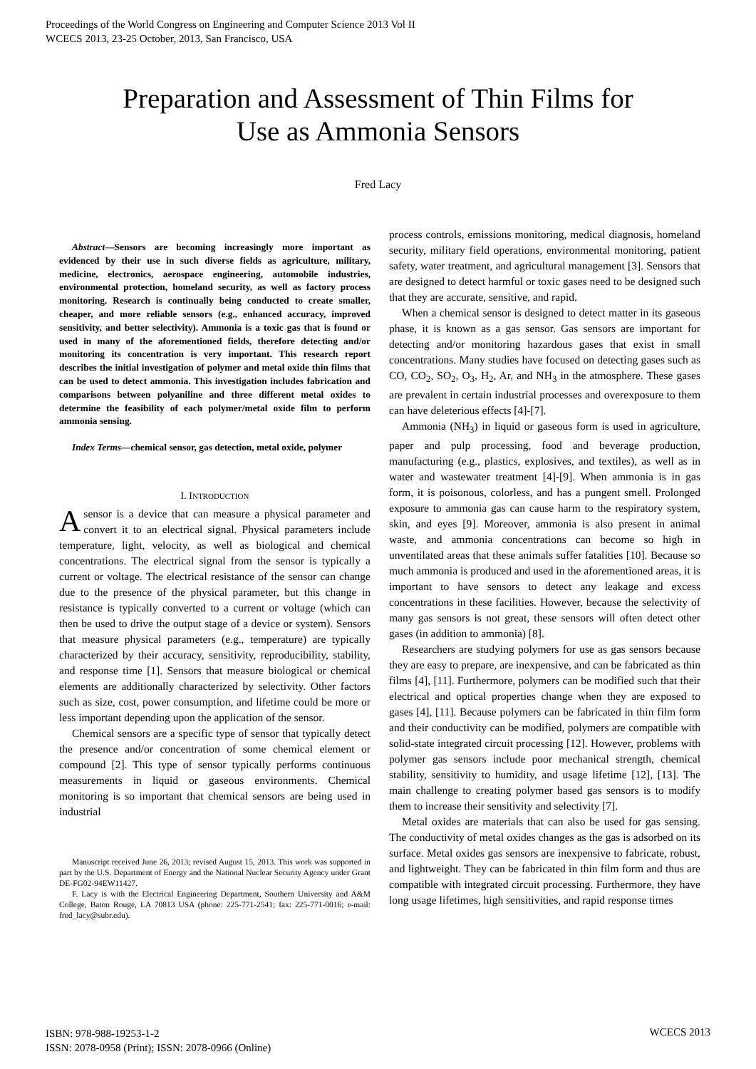Proceedings of the World Congress on Engineering and Computer Science 2013 Vol II
WCECS 2013, 23-25 October, 2013, San Francisco, USA
Preparation and Assessment of Thin Films for
Use as Ammonia Sensors
Fred Lacy
Abstract—Sensors are becoming increasingly more important as evidenced by their use in such diverse fields as agriculture, military, medicine, electronics, aerospace engineering, automobile industries, environmental protection, homeland security, as well as factory process monitoring. Research is continually being conducted to create smaller, cheaper, and more reliable sensors (e.g., enhanced accuracy, improved sensitivity, and better selectivity). Ammonia is a toxic gas that is found or used in many of the aforementioned fields, therefore detecting and/or monitoring its concentration is very important. This research report describes the initial investigation of polymer and metal oxide thin films that can be used to detect ammonia. This investigation includes fabrication and comparisons between polyaniline and three different metal oxides to determine the feasibility of each polymer/metal oxide film to perform ammonia sensing.
Index Terms—chemical sensor, gas detection, metal oxide, polymer
I. INTRODUCTION
Asensor is a device that can measure a physical parameter and convert it to an electrical signal. Physical parameters include temperature, light, velocity, as well as biological and chemical concentrations. The electrical signal from the sensor is typically a current or voltage. The electrical resistance of the sensor can change due to the presence of the physical parameter, but this change in resistance is typically converted to a current or voltage (which can then be used to drive the output stage of a device or system). Sensors that measure physical parameters (e.g., temperature) are typically characterized by their accuracy, sensitivity, reproducibility, stability, and response time [1]. Sensors that measure biological or chemical elements are additionally characterized by selectivity. Other factors such as size, cost, power consumption, and lifetime could be more or less important depending upon the application of the sensor.
Chemical sensors are a specific type of sensor that typically detect the presence and/or concentration of some chemical element or compound [2]. This type of sensor typically performs continuous measurements in liquid or gaseous environments. Chemical monitoring is so important that chemical sensors are being used in industrial
Manuscript received June 26, 2013; revised August 15, 2013. This work was supported in part by the U.S. Department of Energy and the National Nuclear Security Agency under Grant DE-FG02-94EW11427.
F. Lacy is with the Electrical Engineering Department, Southern University and A&M College, Baton Rouge, LA 70813 USA (phone: 225-771-2541; fax: 225-771-0016; e-mail: fred_lacy@subr.edu).
process controls, emissions monitoring, medical diagnosis, homeland security, military field operations, environmental monitoring, patient safety, water treatment, and agricultural management [3]. Sensors that are designed to detect harmful or toxic gases need to be designed such that they are accurate, sensitive, and rapid.
When a chemical sensor is designed to detect matter in its gaseous phase, it is known as a gas sensor. Gas sensors are important for detecting and/or monitoring hazardous gases that exist in small concentrations. Many studies have focused on detecting gases such as CO, CO<sub>2</sub>, SO<sub>2</sub>, O<sub>3</sub>, H<sub>2</sub>, Ar, and NH<sub>3</sub> in the atmosphere. These gases are prevalent in certain industrial processes and overexposure to them can have deleterious effects [4]-[7].
Ammonia (NH<sub>3</sub>) in liquid or gaseous form is used in agriculture, paper and pulp processing, food and beverage production, manufacturing (e.g., plastics, explosives, and textiles), as well as in water and wastewater treatment [4]-[9]. When ammonia is in gas form, it is poisonous, colorless, and has a pungent smell. Prolonged exposure to ammonia gas can cause harm to the respiratory system, skin, and eyes [9]. Moreover, ammonia is also present in animal waste, and ammonia concentrations can become so high in unventilated areas that these animals suffer fatalities [10]. Because so much ammonia is produced and used in the aforementioned areas, it is important to have sensors to detect any leakage and excess concentrations in these facilities. However, because the selectivity of many gas sensors is not great, these sensors will often detect other gases (in addition to ammonia) [8].
Researchers are studying polymers for use as gas sensors because they are easy to prepare, are inexpensive, and can be fabricated as thin films [4], [11]. Furthermore, polymers can be modified such that their electrical and optical properties change when they are exposed to gases [4], [11]. Because polymers can be fabricated in thin film form and their conductivity can be modified, polymers are compatible with solid-state integrated circuit processing [12]. However, problems with polymer gas sensors include poor mechanical strength, chemical stability, sensitivity to humidity, and usage lifetime [12], [13]. The main challenge to creating polymer based gas sensors is to modify them to increase their sensitivity and selectivity [7].
Metal oxides are materials that can also be used for gas sensing. The conductivity of metal oxides changes as the gas is adsorbed on its surface. Metal oxides gas sensors are inexpensive to fabricate, robust, and lightweight. They can be fabricated in thin film form and thus are compatible with integrated circuit processing. Furthermore, they have long usage lifetimes, high sensitivities, and rapid response times
ISBN: 978-988-19253-1-2
ISSN: 2078-0958 (Print); ISSN: 2078-0966 (Online)
WCECS 2013